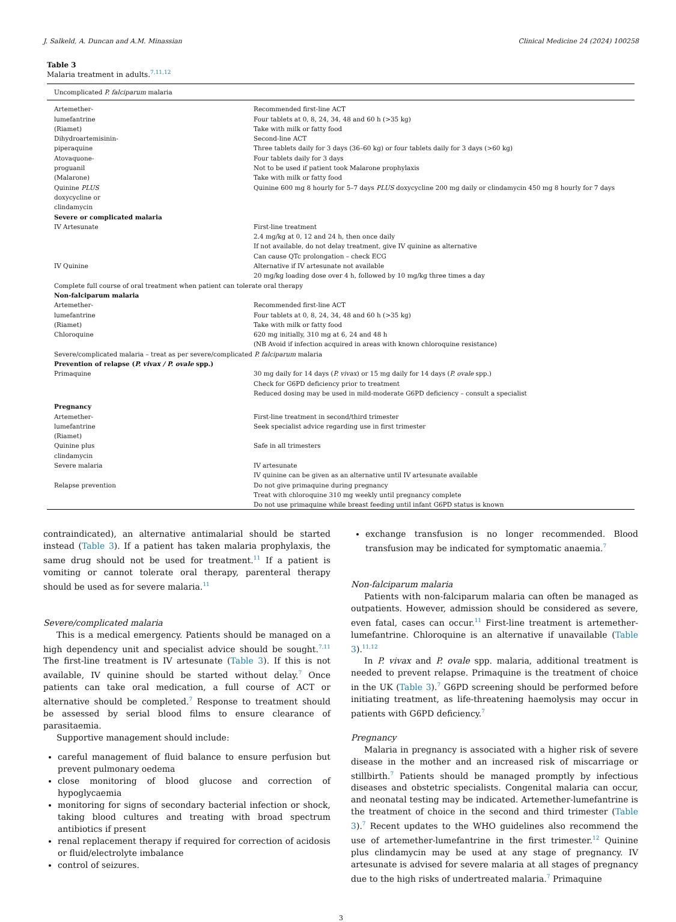J. Salkeld, A. Duncan and A.M. Minassian Clinical Medicine 24 (2024) 100258
Table 3
Malaria treatment in adults.<sup>7,11,12</sup>
| Uncomplicated P. falciparum malaria | |
| Artemether- lumefantrine (Riamet) | Recommended first-line ACT Four tablets at 0, 8, 24, 34, 48 and 60 h (>35 kg) Take with milk or fatty food |
| Dihydroartemisinin- piperaquine | Second-line ACT Three tablets daily for 3 days (36–60 kg) or four tablets daily for 3 days (>60 kg) |
| Atovaquone- proguanil (Malarone) | Four tablets daily for 3 days Not to be used if patient took Malarone prophylaxis Take with milk or fatty food |
| Quinine PLUS doxycycline or clindamycin | Quinine 600 mg 8 hourly for 5–7 days PLUS doxycycline 200 mg daily or clindamycin 450 mg 8 hourly for 7 days |
| Severe or complicated malaria | |
| IV Artesunate | First-line treatment 2.4 mg/kg at 0, 12 and 24 h, then once daily If not available, do not delay treatment, give IV quinine as alternative Can cause QTc prolongation – check ECG |
| IV Quinine | Alternative if IV artesunate not available 20 mg/kg loading dose over 4 h, followed by 10 mg/kg three times a day |
| Complete full course of oral treatment when patient can tolerate oral therapy | |
| Non-falciparum malaria | |
| Artemether- lumefantrine (Riamet) | Recommended first-line ACT Four tablets at 0, 8, 24, 34, 48 and 60 h (>35 kg) Take with milk or fatty food |
| Chloroquine | 620 mg initially, 310 mg at 6, 24 and 48 h (NB Avoid if infection acquired in areas with known chloroquine resistance) |
| Severe/complicated malaria – treat as per severe/complicated P. falciparum malaria | |
| Prevention of relapse ( P. vivax / P. ovale spp.) | |
| Primaquine | 30 mg daily for 14 days ( P. vivax ) or 15 mg daily for 14 days ( P. ovale spp.) Check for G6PD deficiency prior to treatment Reduced dosing may be used in mild-moderate G6PD deficiency – consult a specialist |
| Pregnancy | |
| Artemether- lumefantrine (Riamet) | First-line treatment in second/third trimester Seek specialist advice regarding use in first trimester |
| Quinine plus clindamycin | Safe in all trimesters |
| Severe malaria | IV artesunate IV quinine can be given as an alternative until IV artesunate available |
| Relapse prevention | Do not give primaquine during pregnancy Treat with chloroquine 310 mg weekly until pregnancy complete Do not use primaquine while breast feeding until infant G6PD status is known |
contraindicated), an alternative antimalarial should be started instead (Table 3). If a patient has taken malaria prophylaxis, the same drug should not be used for treatment.<sup>11</sup> If a patient is vomiting or cannot tolerate oral therapy, parenteral therapy should be used as for severe malaria.<sup>11</sup>
Severe/complicated malaria
This is a medical emergency. Patients should be managed on a high dependency unit and specialist advice should be sought.<sup>7,11</sup> The first-line treatment is IV artesunate (Table 3). If this is not available, IV quinine should be started without delay.<sup>7</sup> Once patients can take oral medication, a full course of ACT or alternative should be completed.<sup>7</sup> Response to treatment should be assessed by serial blood films to ensure clearance of parasitaemia.
Supportive management should include:
careful management of fluid balance to ensure perfusion but prevent pulmonary oedema
close monitoring of blood glucose and correction of hypoglycaemia
monitoring for signs of secondary bacterial infection or shock, taking blood cultures and treating with broad spectrum antibiotics if present
renal replacement therapy if required for correction of acidosis or fluid/electrolyte imbalance
control of seizures.
exchange transfusion is no longer recommended. Blood transfusion may be indicated for symptomatic anaemia.<sup>7</sup>
Non-falciparum malaria
Patients with non-falciparum malaria can often be managed as outpatients. However, admission should be considered as severe, even fatal, cases can occur.<sup>11</sup> First-line treatment is artemether-lumefantrine. Chloroquine is an alternative if unavailable (Table 3).<sup>11,12</sup>
In P. vivax and P. ovale spp. malaria, additional treatment is needed to prevent relapse. Primaquine is the treatment of choice in the UK (Table 3).<sup>7</sup> G6PD screening should be performed before initiating treatment, as life-threatening haemolysis may occur in patients with G6PD deficiency.<sup>7</sup>
Pregnancy
Malaria in pregnancy is associated with a higher risk of severe disease in the mother and an increased risk of miscarriage or stillbirth.<sup>7</sup> Patients should be managed promptly by infectious diseases and obstetric specialists. Congenital malaria can occur, and neonatal testing may be indicated. Artemether-lumefantrine is the treatment of choice in the second and third trimester (Table 3).<sup>7</sup> Recent updates to the WHO guidelines also recommend the use of artemether-lumefantrine in the first trimester.<sup>12</sup> Quinine plus clindamycin may be used at any stage of pregnancy. IV artesunate is advised for severe malaria at all stages of pregnancy due to the high risks of undertreated malaria.<sup>7</sup> Primaquine
3